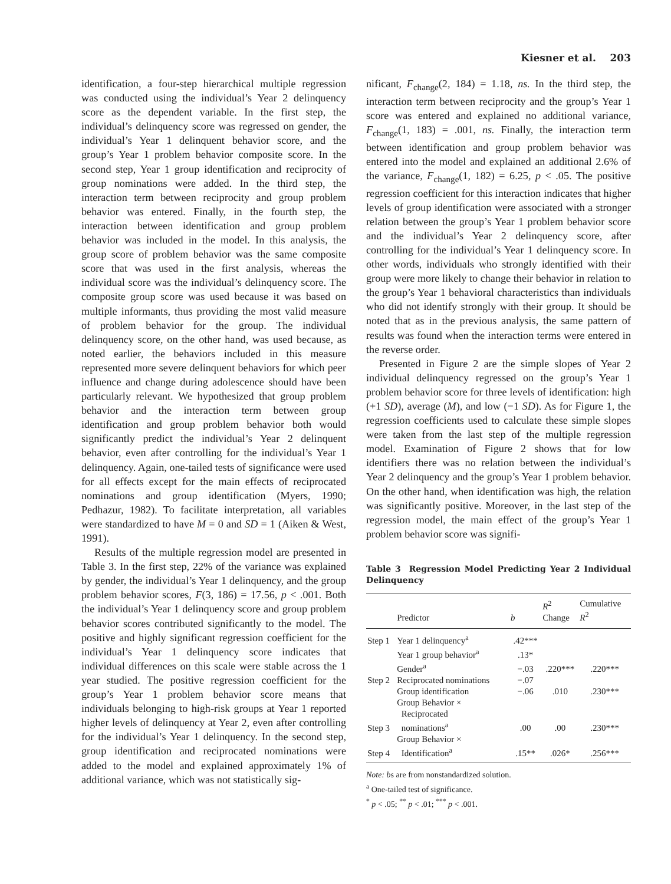Kiesner et al. 203
identification, a four-step hierarchical multiple regression was conducted using the individual’s Year 2 delinquency score as the dependent variable. In the first step, the individual’s delinquency score was regressed on gender, the individual’s Year 1 delinquent behavior score, and the group’s Year 1 problem behavior composite score. In the second step, Year 1 group identification and reciprocity of group nominations were added. In the third step, the interaction term between reciprocity and group problem behavior was entered. Finally, in the fourth step, the interaction between identification and group problem behavior was included in the model. In this analysis, the group score of problem behavior was the same composite score that was used in the first analysis, whereas the individual score was the individual’s delinquency score. The composite group score was used because it was based on multiple informants, thus providing the most valid measure of problem behavior for the group. The individual delinquency score, on the other hand, was used because, as noted earlier, the behaviors included in this measure represented more severe delinquent behaviors for which peer influence and change during adolescence should have been particularly relevant. We hypothesized that group problem behavior and the interaction term between group identification and group problem behavior both would significantly predict the individual’s Year 2 delinquent behavior, even after controlling for the individual’s Year 1 delinquency. Again, one-tailed tests of significance were used for all effects except for the main effects of reciprocated nominations and group identification (Myers, 1990; Pedhazur, 1982). To facilitate interpretation, all variables were standardized to have M = 0 and SD = 1 (Aiken & West, 1991).
Results of the multiple regression model are presented in Table 3. In the first step, 22% of the variance was explained by gender, the individual’s Year 1 delinquency, and the group problem behavior scores, F(3, 186) = 17.56, p < .001. Both the individual’s Year 1 delinquency score and group problem behavior scores contributed significantly to the model. The positive and highly significant regression coefficient for the individual’s Year 1 delinquency score indicates that individual differences on this scale were stable across the 1 year studied. The positive regression coefficient for the group’s Year 1 problem behavior score means that individuals belonging to high-risk groups at Year 1 reported higher levels of delinquency at Year 2, even after controlling for the individual’s Year 1 delinquency. In the second step, group identification and reciprocated nominations were added to the model and explained approximately 1% of additional variance, which was not statistically sig-
nificant, F<sub>change</sub>(2, 184) = 1.18, ns. In the third step, the interaction term between reciprocity and the group’s Year 1 score was entered and explained no additional variance, F<sub>change</sub>(1, 183) = .001, ns. Finally, the interaction term between identification and group problem behavior was entered into the model and explained an additional 2.6% of the variance, F<sub>change</sub>(1, 182) = 6.25, p < .05. The positive regression coefficient for this interaction indicates that higher levels of group identification were associated with a stronger relation between the group’s Year 1 problem behavior score and the individual’s Year 2 delinquency score, after controlling for the individual’s Year 1 delinquency score. In other words, individuals who strongly identified with their group were more likely to change their behavior in relation to the group’s Year 1 behavioral characteristics than individuals who did not identify strongly with their group. It should be noted that as in the previous analysis, the same pattern of results was found when the interaction terms were entered in the reverse order.
Presented in Figure 2 are the simple slopes of Year 2 individual delinquency regressed on the group’s Year 1 problem behavior score for three levels of identification: high (+1 SD), average (M), and low (−1 SD). As for Figure 1, the regression coefficients used to calculate these simple slopes were taken from the last step of the multiple regression model. Examination of Figure 2 shows that for low identifiers there was no relation between the individual’s Year 2 delinquency and the group’s Year 1 problem behavior. On the other hand, when identification was high, the relation was significantly positive. Moreover, in the last step of the regression model, the main effect of the group’s Year 1 problem behavior score was signifi-
Table 3 Regression Model Predicting Year 2 Individual Delinquency
| | Predictor | b | R<sup>2</sup> Change | Cumulative R<sup>2</sup> |
| --- | --- | --- | --- | --- |
| Step 1 | Year 1 delinquency<sup>a</sup> | .42*** | | |
| | Year 1 group behavior<sup>a</sup> | .13* | | |
| | Gender<sup>a</sup> | −.03 | .220*** | .220*** |
| Step 2 | Reciprocated nominations | −.07 | | |
| | Group identification | −.06 | .010 | .230*** |
| Step 3 | Group Behavior × Reciprocated nominations<sup>a</sup> | .00 | .00 | .230*** |
| Step 4 | Group Behavior × Identification<sup>a</sup> | .15** | .026* | .256*** |
Note: bs are from nonstandardized solution.
<sup>a</sup> One-tailed test of significance.
<sup>*</sup> p < .05; <sup>**</sup> p < .01; <sup>***</sup> p < .001.